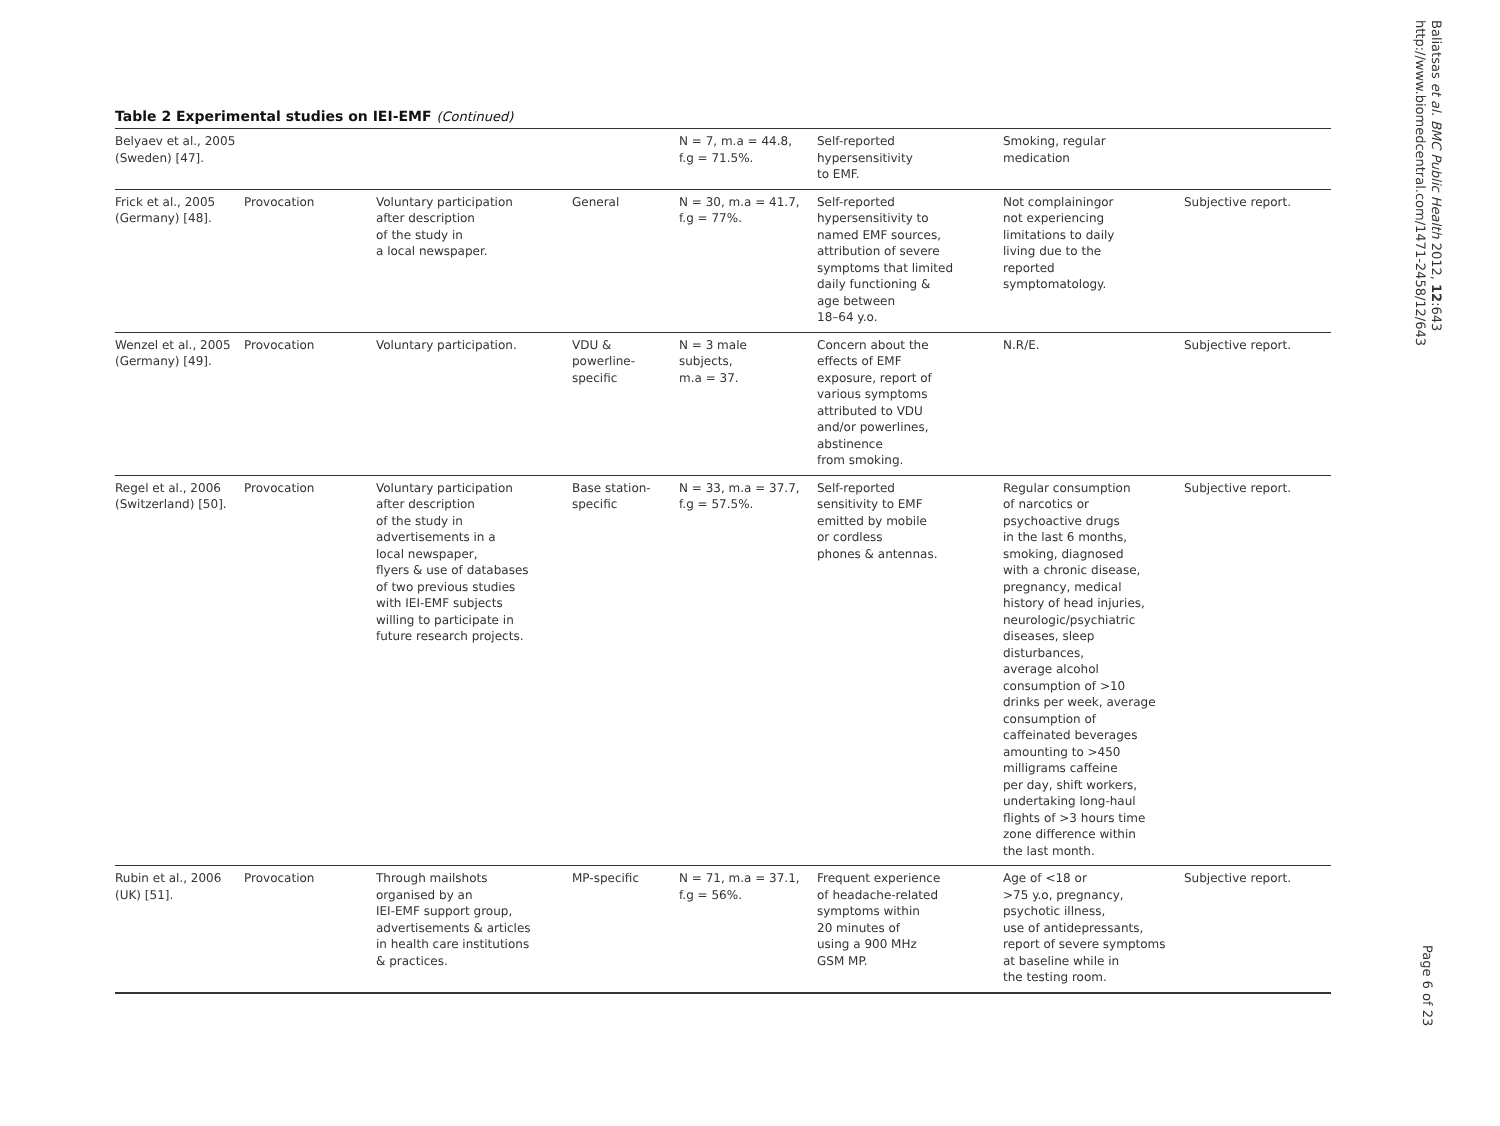Table 2 Experimental studies on IEI-EMF (Continued)
| Belyaev et al., 2005 (Sweden) [47]. | | | | N = 7, m.a = 44.8, f.g = 71.5%. | Self-reported hypersensitivity to EMF. | Smoking, regular medication | |
| Frick et al., 2005 (Germany) [48]. | Provocation | Voluntary participation after description of the study in a local newspaper. | General | N = 30, m.a = 41.7, f.g = 77%. | Self-reported hypersensitivity to named EMF sources, attribution of severe symptoms that limited daily functioning & age between 18–64 y.o. | Not complainingor not experiencing limitations to daily living due to the reported symptomatology. | Subjective report. |
| Wenzel et al., 2005 (Germany) [49]. | Provocation | Voluntary participation. | VDU & powerline- specific | N = 3 male subjects, m.a = 37. | Concern about the effects of EMF exposure, report of various symptoms attributed to VDU and/or powerlines, abstinence from smoking. | N.R/E. | Subjective report. |
| Regel et al., 2006 (Switzerland) [50]. | Provocation | Voluntary participation after description of the study in advertisements in a local newspaper, flyers & use of databases of two previous studies with IEI-EMF subjects willing to participate in future research projects. | Base station- specific | N = 33, m.a = 37.7, f.g = 57.5%. | Self-reported sensitivity to EMF emitted by mobile or cordless phones & antennas. | Regular consumption of narcotics or psychoactive drugs in the last 6 months, smoking, diagnosed with a chronic disease, pregnancy, medical history of head injuries, neurologic/psychiatric diseases, sleep disturbances, average alcohol consumption of >10 drinks per week, average consumption of caffeinated beverages amounting to >450 milligrams caffeine per day, shift workers, undertaking long-haul flights of >3 hours time zone difference within the last month. | Subjective report. |
| Rubin et al., 2006 (UK) [51]. | Provocation | Through mailshots organised by an IEI-EMF support group, advertisements & articles in health care institutions & practices. | MP-specific | N = 71, m.a = 37.1, f.g = 56%. | Frequent experience of headache-related symptoms within 20 minutes of using a 900 MHz GSM MP. | Age of <18 or >75 y.o, pregnancy, psychotic illness, use of antidepressants, report of severe symptoms at baseline while in the testing room. | Subjective report. |
Baliatsas et al. BMC Public Health 2012, 12:643
http://www.biomedcentral.com/1471-2458/12/643
Page 6 of 23